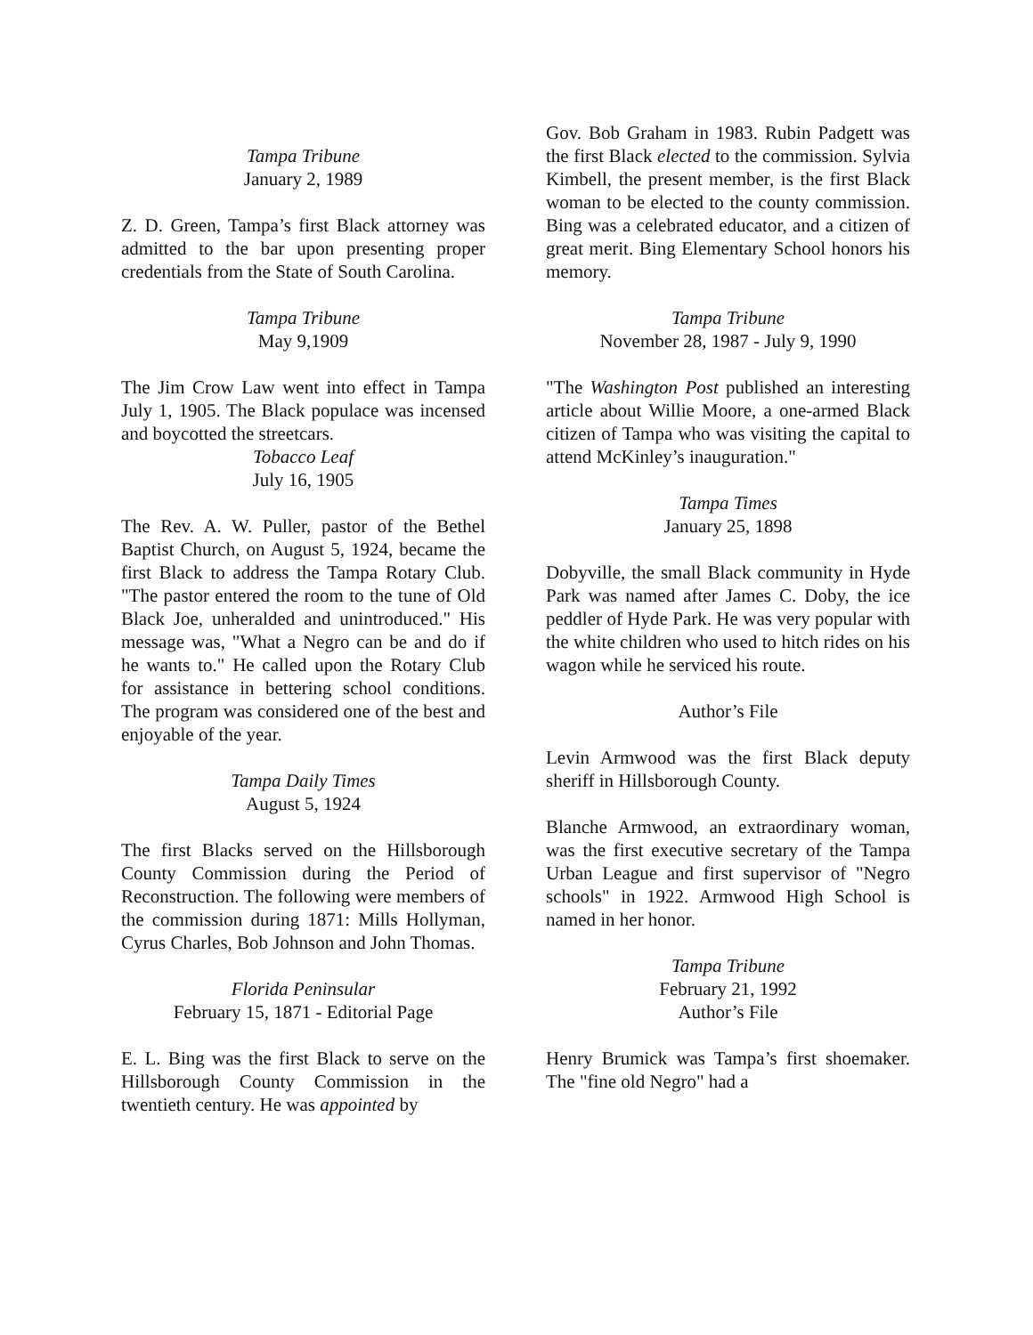Tampa Tribune
January 2, 1989
Z. D. Green, Tampa’s first Black attorney was admitted to the bar upon presenting proper credentials from the State of South Carolina.
Tampa Tribune
May 9,1909
The Jim Crow Law went into effect in Tampa July 1, 1905. The Black populace was incensed and boycotted the streetcars.
Tobacco Leaf
July 16, 1905
The Rev. A. W. Puller, pastor of the Bethel Baptist Church, on August 5, 1924, became the first Black to address the Tampa Rotary Club. "The pastor entered the room to the tune of Old Black Joe, unheralded and unintroduced." His message was, "What a Negro can be and do if he wants to." He called upon the Rotary Club for assistance in bettering school conditions. The program was considered one of the best and enjoyable of the year.
Tampa Daily Times
August 5, 1924
The first Blacks served on the Hillsborough County Commission during the Period of Reconstruction. The following were members of the commission during 1871: Mills Hollyman, Cyrus Charles, Bob Johnson and John Thomas.
Florida Peninsular
February 15, 1871 - Editorial Page
E. L. Bing was the first Black to serve on the Hillsborough County Commission in the twentieth century. He was appointed by
Gov. Bob Graham in 1983. Rubin Padgett was the first Black elected to the commission. Sylvia Kimbell, the present member, is the first Black woman to be elected to the county commission. Bing was a celebrated educator, and a citizen of great merit. Bing Elementary School honors his memory.
Tampa Tribune
November 28, 1987 - July 9, 1990
"The Washington Post published an interesting article about Willie Moore, a one-armed Black citizen of Tampa who was visiting the capital to attend McKinley’s inauguration."
Tampa Times
January 25, 1898
Dobyville, the small Black community in Hyde Park was named after James C. Doby, the ice peddler of Hyde Park. He was very popular with the white children who used to hitch rides on his wagon while he serviced his route.
Author’s File
Levin Armwood was the first Black deputy sheriff in Hillsborough County.
Blanche Armwood, an extraordinary woman, was the first executive secretary of the Tampa Urban League and first supervisor of "Negro schools" in 1922. Armwood High School is named in her honor.
Tampa Tribune
February 21, 1992
Author’s File
Henry Brumick was Tampa’s first shoemaker. The "fine old Negro" had a